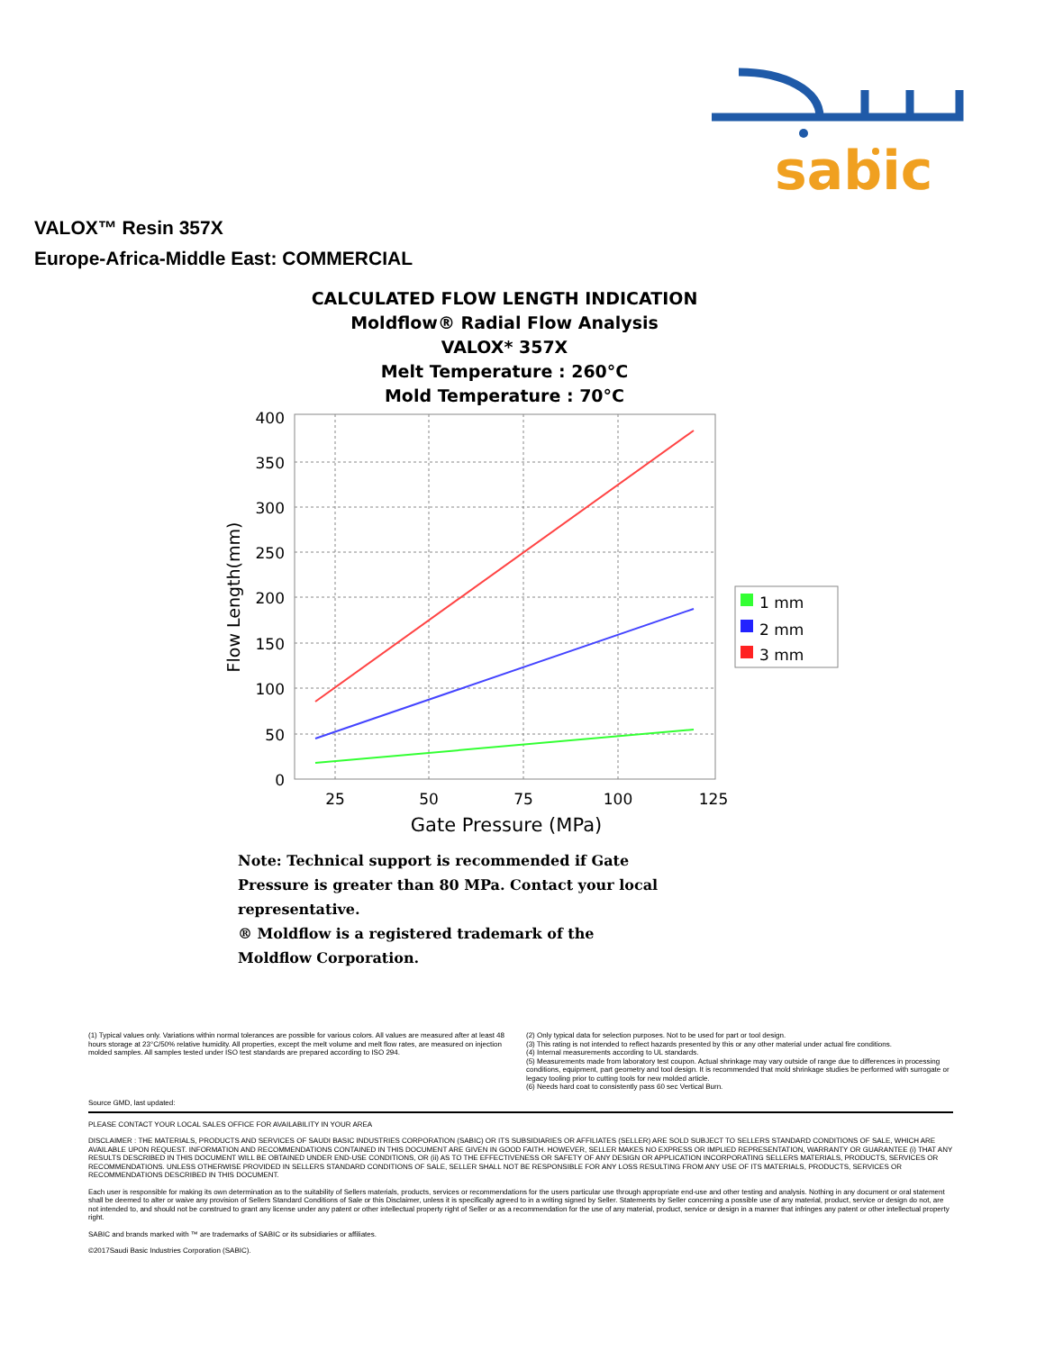sabic
VALOX™ Resin 357X
Europe-Africa-Middle East: COMMERCIAL
CALCULATED FLOW LENGTH INDICATION
Moldflow® Radial Flow Analysis
VALOX* 357X
Melt Temperature : 260°C
Mold Temperature : 70°C
400
350
300
250
200
150
100
50
0
25
50
75
100
125
Gate Pressure (MPa)
Flow Length(mm)
1 mm
2 mm
3 mm
Note: Technical support is recommended if Gate Pressure is greater than 80 MPa. Contact your local representative.
® Moldflow is a registered trademark of the Moldflow Corporation.
(1) Typical values only. Variations within normal tolerances are possible for various colors. All values are measured after at least 48 hours storage at 23°C/50% relative humidity. All properties, except the melt volume and melt flow rates, are measured on injection molded samples. All samples tested under ISO test standards are prepared according to ISO 294.
(2) Only typical data for selection purposes. Not to be used for part or tool design.
(3) This rating is not intended to reflect hazards presented by this or any other material under actual fire conditions.
(4) Internal measurements according to UL standards.
(5) Measurements made from laboratory test coupon. Actual shrinkage may vary outside of range due to differences in processing conditions, equipment, part geometry and tool design. It is recommended that mold shrinkage studies be performed with surrogate or legacy tooling prior to cutting tools for new molded article.
(6) Needs hard coat to consistently pass 60 sec Vertical Burn.
Source GMD, last updated:
PLEASE CONTACT YOUR LOCAL SALES OFFICE FOR AVAILABILITY IN YOUR AREA
DISCLAIMER : THE MATERIALS, PRODUCTS AND SERVICES OF SAUDI BASIC INDUSTRIES CORPORATION (SABIC) OR ITS SUBSIDIARIES OR AFFILIATES (SELLER) ARE SOLD SUBJECT TO SELLERS STANDARD CONDITIONS OF SALE, WHICH ARE AVAILABLE UPON REQUEST. INFORMATION AND RECOMMENDATIONS CONTAINED IN THIS DOCUMENT ARE GIVEN IN GOOD FAITH. HOWEVER, SELLER MAKES NO EXPRESS OR IMPLIED REPRESENTATION, WARRANTY OR GUARANTEE (i) THAT ANY RESULTS DESCRIBED IN THIS DOCUMENT WILL BE OBTAINED UNDER END-USE CONDITIONS, OR (ii) AS TO THE EFFECTIVENESS OR SAFETY OF ANY DESIGN OR APPLICATION INCORPORATING SELLERS MATERIALS, PRODUCTS, SERVICES OR RECOMMENDATIONS. UNLESS OTHERWISE PROVIDED IN SELLERS STANDARD CONDITIONS OF SALE, SELLER SHALL NOT BE RESPONSIBLE FOR ANY LOSS RESULTING FROM ANY USE OF ITS MATERIALS, PRODUCTS, SERVICES OR RECOMMENDATIONS DESCRIBED IN THIS DOCUMENT.
Each user is responsible for making its own determination as to the suitability of Sellers materials, products, services or recommendations for the users particular use through appropriate end-use and other testing and analysis. Nothing in any document or oral statement shall be deemed to alter or waive any provision of Sellers Standard Conditions of Sale or this Disclaimer, unless it is specifically agreed to in a writing signed by Seller. Statements by Seller concerning a possible use of any material, product, service or design do not, are not intended to, and should not be construed to grant any license under any patent or other intellectual property right of Seller or as a recommendation for the use of any material, product, service or design in a manner that infringes any patent or other intellectual property right.
SABIC and brands marked with ™ are trademarks of SABIC or its subsidiaries or affiliates.
©2017Saudi Basic Industries Corporation (SABIC).